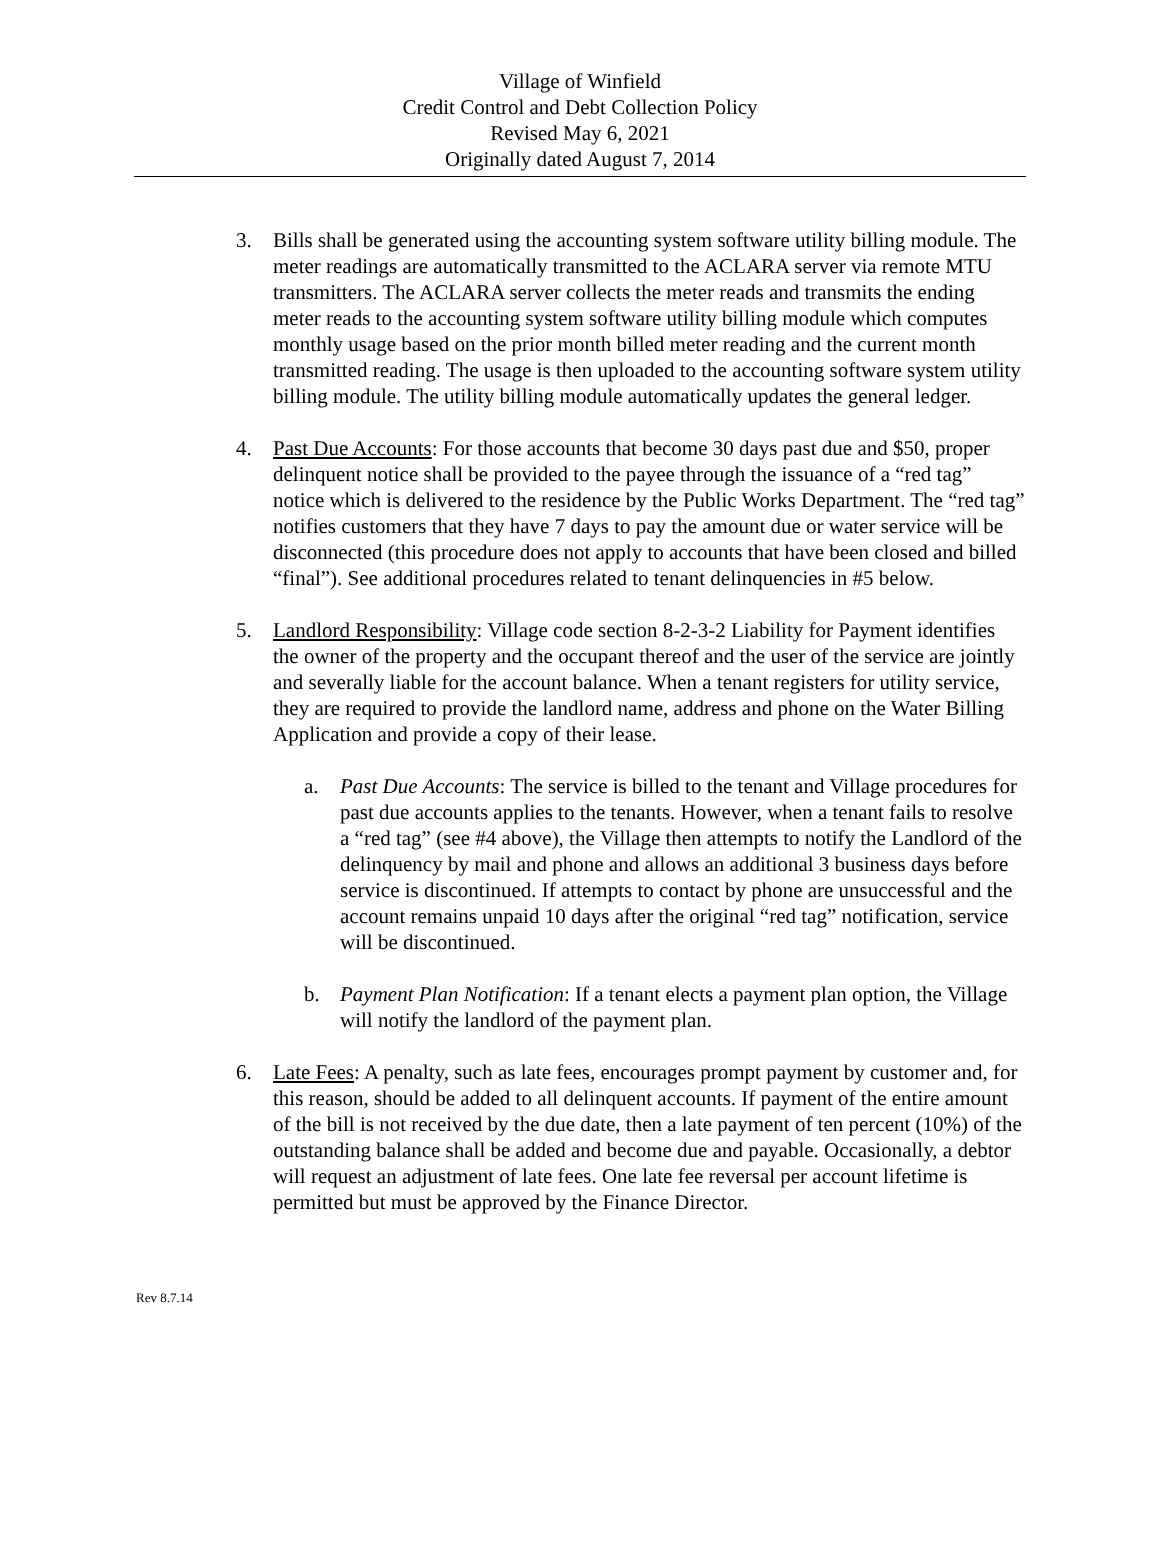Village of Winfield
Credit Control and Debt Collection Policy
Revised May 6, 2021
Originally dated August 7, 2014
3. Bills shall be generated using the accounting system software utility billing module. The meter readings are automatically transmitted to the ACLARA server via remote MTU transmitters. The ACLARA server collects the meter reads and transmits the ending meter reads to the accounting system software utility billing module which computes monthly usage based on the prior month billed meter reading and the current month transmitted reading. The usage is then uploaded to the accounting software system utility billing module. The utility billing module automatically updates the general ledger.
4. Past Due Accounts: For those accounts that become 30 days past due and $50, proper delinquent notice shall be provided to the payee through the issuance of a “red tag” notice which is delivered to the residence by the Public Works Department. The “red tag” notifies customers that they have 7 days to pay the amount due or water service will be disconnected (this procedure does not apply to accounts that have been closed and billed “final”). See additional procedures related to tenant delinquencies in #5 below.
5. Landlord Responsibility: Village code section 8-2-3-2 Liability for Payment identifies the owner of the property and the occupant thereof and the user of the service are jointly and severally liable for the account balance. When a tenant registers for utility service, they are required to provide the landlord name, address and phone on the Water Billing Application and provide a copy of their lease.
a. Past Due Accounts: The service is billed to the tenant and Village procedures for past due accounts applies to the tenants. However, when a tenant fails to resolve a “red tag” (see #4 above), the Village then attempts to notify the Landlord of the delinquency by mail and phone and allows an additional 3 business days before service is discontinued. If attempts to contact by phone are unsuccessful and the account remains unpaid 10 days after the original “red tag” notification, service will be discontinued.
b. Payment Plan Notification: If a tenant elects a payment plan option, the Village will notify the landlord of the payment plan.
6. Late Fees: A penalty, such as late fees, encourages prompt payment by customer and, for this reason, should be added to all delinquent accounts. If payment of the entire amount of the bill is not received by the due date, then a late payment of ten percent (10%) of the outstanding balance shall be added and become due and payable. Occasionally, a debtor will request an adjustment of late fees. One late fee reversal per account lifetime is permitted but must be approved by the Finance Director.
Rev 8.7.14